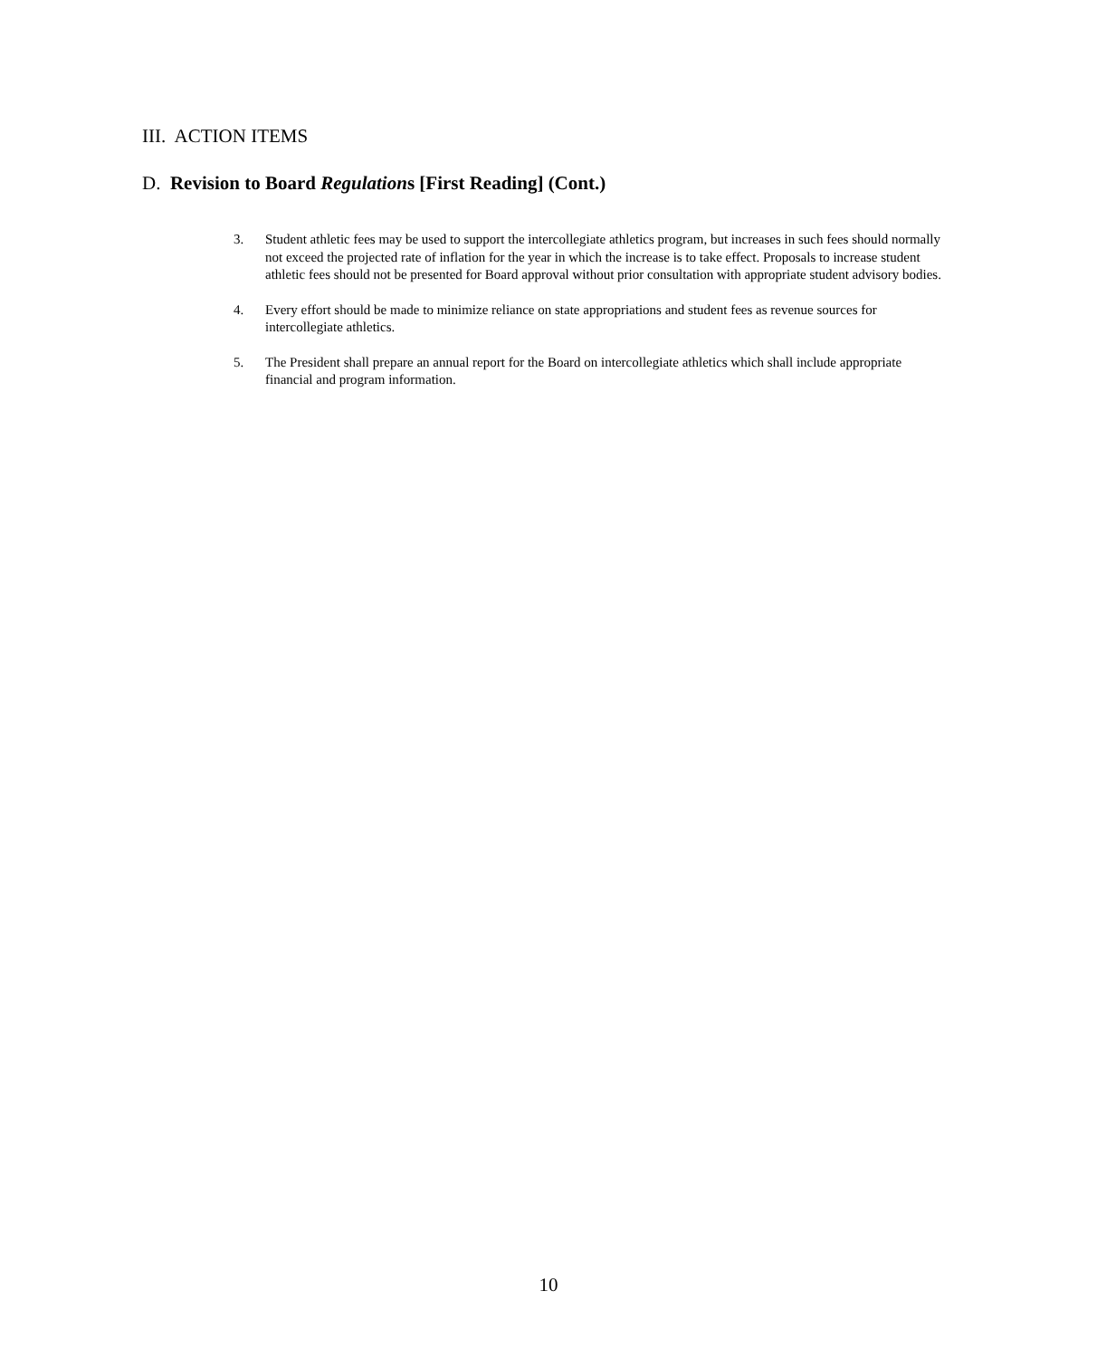III. ACTION ITEMS
D. Revision to Board Regulations [First Reading] (Cont.)
3. Student athletic fees may be used to support the intercollegiate athletics program, but increases in such fees should normally not exceed the projected rate of inflation for the year in which the increase is to take effect. Proposals to increase student athletic fees should not be presented for Board approval without prior consultation with appropriate student advisory bodies.
4. Every effort should be made to minimize reliance on state appropriations and student fees as revenue sources for intercollegiate athletics.
5. The President shall prepare an annual report for the Board on intercollegiate athletics which shall include appropriate financial and program information.
10